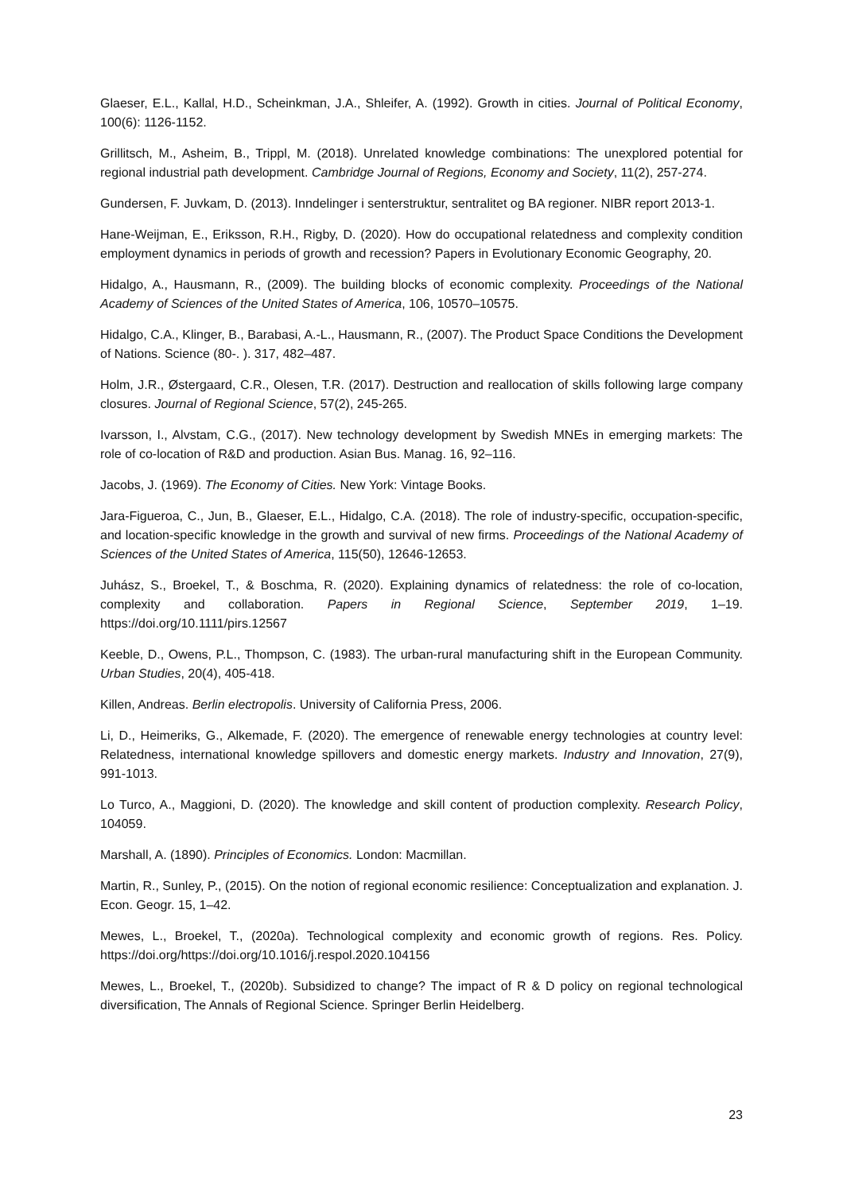Glaeser, E.L., Kallal, H.D., Scheinkman, J.A., Shleifer, A. (1992). Growth in cities. Journal of Political Economy, 100(6): 1126-1152.
Grillitsch, M., Asheim, B., Trippl, M. (2018). Unrelated knowledge combinations: The unexplored potential for regional industrial path development. Cambridge Journal of Regions, Economy and Society, 11(2), 257-274.
Gundersen, F. Juvkam, D. (2013). Inndelinger i senterstruktur, sentralitet og BA regioner. NIBR report 2013-1.
Hane-Weijman, E., Eriksson, R.H., Rigby, D. (2020). How do occupational relatedness and complexity condition employment dynamics in periods of growth and recession? Papers in Evolutionary Economic Geography, 20.
Hidalgo, A., Hausmann, R., (2009). The building blocks of economic complexity. Proceedings of the National Academy of Sciences of the United States of America, 106, 10570–10575.
Hidalgo, C.A., Klinger, B., Barabasi, A.-L., Hausmann, R., (2007). The Product Space Conditions the Development of Nations. Science (80-. ). 317, 482–487.
Holm, J.R., Østergaard, C.R., Olesen, T.R. (2017). Destruction and reallocation of skills following large company closures. Journal of Regional Science, 57(2), 245-265.
Ivarsson, I., Alvstam, C.G., (2017). New technology development by Swedish MNEs in emerging markets: The role of co-location of R&D and production. Asian Bus. Manag. 16, 92–116.
Jacobs, J. (1969). The Economy of Cities. New York: Vintage Books.
Jara-Figueroa, C., Jun, B., Glaeser, E.L., Hidalgo, C.A. (2018). The role of industry-specific, occupation-specific, and location-specific knowledge in the growth and survival of new firms. Proceedings of the National Academy of Sciences of the United States of America, 115(50), 12646-12653.
Juhász, S., Broekel, T., & Boschma, R. (2020). Explaining dynamics of relatedness: the role of co-location, complexity and collaboration. Papers in Regional Science, September 2019, 1–19. https://doi.org/10.1111/pirs.12567
Keeble, D., Owens, P.L., Thompson, C. (1983). The urban-rural manufacturing shift in the European Community. Urban Studies, 20(4), 405-418.
Killen, Andreas. Berlin electropolis. University of California Press, 2006.
Li, D., Heimeriks, G., Alkemade, F. (2020). The emergence of renewable energy technologies at country level: Relatedness, international knowledge spillovers and domestic energy markets. Industry and Innovation, 27(9), 991-1013.
Lo Turco, A., Maggioni, D. (2020). The knowledge and skill content of production complexity. Research Policy, 104059.
Marshall, A. (1890). Principles of Economics. London: Macmillan.
Martin, R., Sunley, P., (2015). On the notion of regional economic resilience: Conceptualization and explanation. J. Econ. Geogr. 15, 1–42.
Mewes, L., Broekel, T., (2020a). Technological complexity and economic growth of regions. Res. Policy. https://doi.org/https://doi.org/10.1016/j.respol.2020.104156
Mewes, L., Broekel, T., (2020b). Subsidized to change? The impact of R & D policy on regional technological diversification, The Annals of Regional Science. Springer Berlin Heidelberg.
23